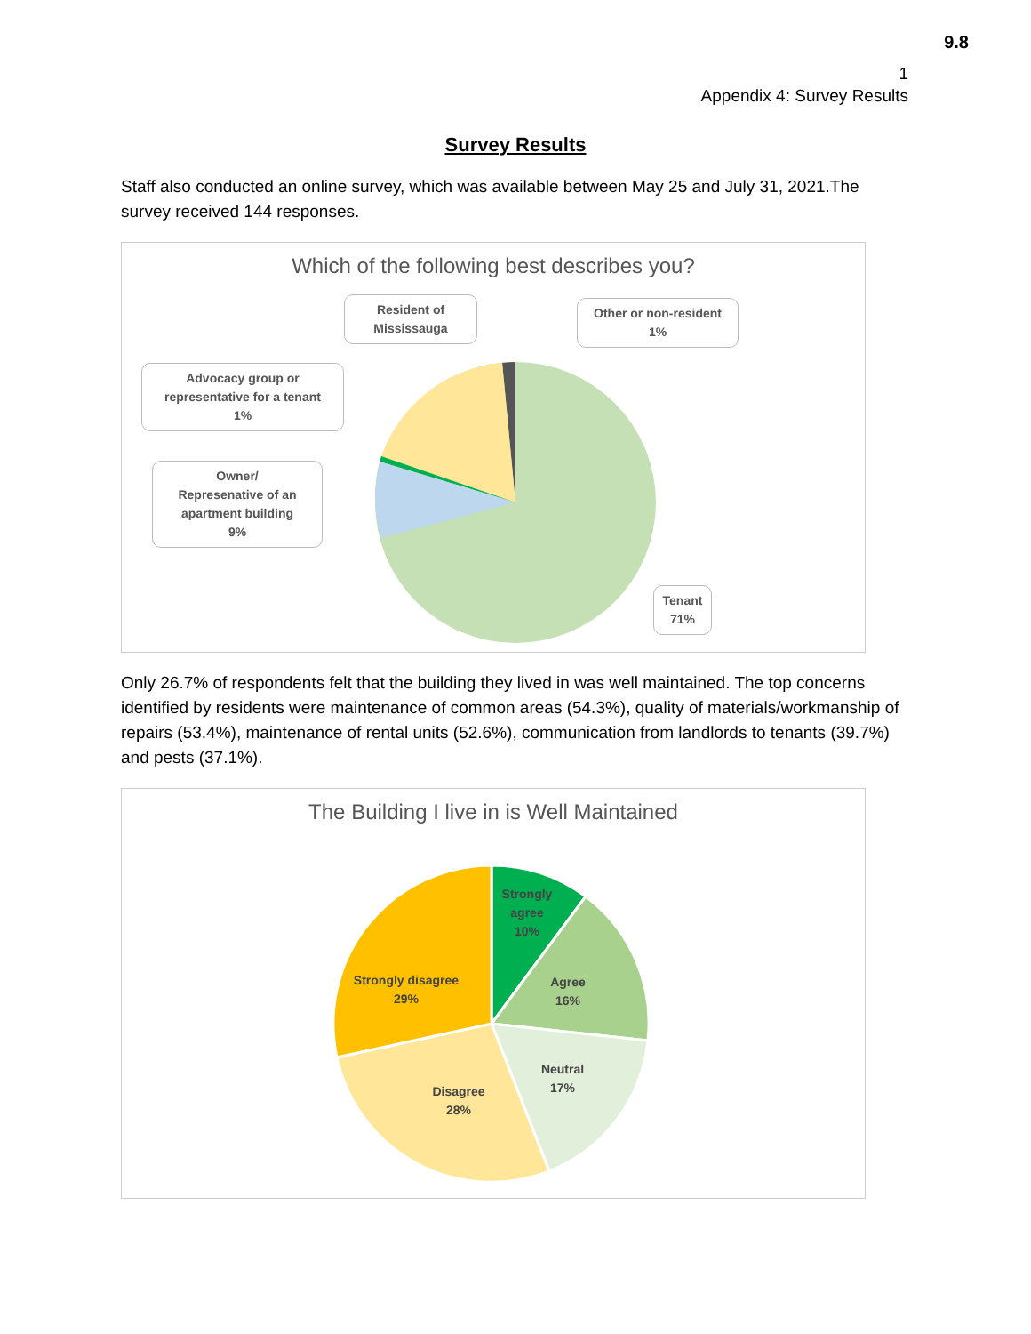9.8
1
Appendix 4: Survey Results
Survey Results
Staff also conducted an online survey, which was available between May 25 and July 31, 2021.The survey received 144 responses.
Which of the following best describes you?
Resident of Mississauga
Other or non-resident
1%
Advocacy group or representative for a tenant
1%
Owner/
Represenative of an apartment building
9%
Tenant
71%
Only 26.7% of respondents felt that the building they lived in was well maintained. The top concerns identified by residents were maintenance of common areas (54.3%), quality of materials/workmanship of repairs (53.4%), maintenance of rental units (52.6%), communication from landlords to tenants (39.7%) and pests (37.1%).
The Building I live in is Well Maintained
Strongly agree
10%
Agree
16%
Neutral
17%
Disagree
28%
Strongly disagree
29%